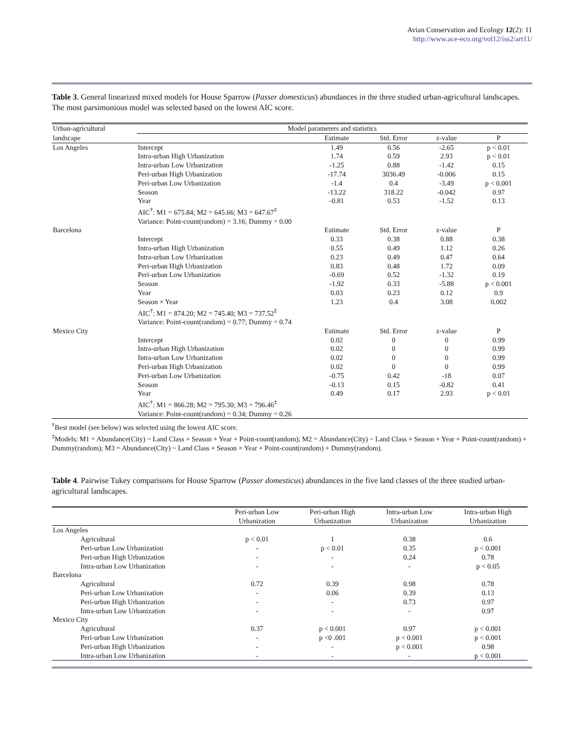Avian Conservation and Ecology 12(2): 11
http://www.ace-eco.org/vol12/iss2/art11/
Table 3. General linearized mixed models for House Sparrow (Passer domesticus) abundances in the three studied urban-agricultural landscapes. The most parsimonious model was selected based on the lowest AIC score.
| Urban-agricultural | Model parameters and statistics | | | | |
| landscape | | Estimate | Std. Error | z-value | P |
| Los Angeles | Intercept | 1.49 | 0.56 | -2.65 | p < 0.01 |
| | Intra-urban High Urbanization | 1.74 | 0.59 | 2.93 | p < 0.01 |
| | Intra-urban Low Urbanization | -1.25 | 0.88 | -1.42 | 0.15 |
| | Peri-urban High Urbanization | -17.74 | 3036.49 | -0.006 | 0.15 |
| | Peri-urban Low Urbanization | -1.4 | 0.4 | -3.49 | p < 0.001 |
| | Season | -13.22 | 318.22 | -0.042 | 0.97 |
| | Year | -0.81 | 0.53 | -1.52 | 0.13 |
| | AIC<sup>†</sup>: M1 = 675.84; M2 = 645.66; M3 = 647.67<sup>‡</sup> | | | | |
| | Variance: Point-count(random) = 3.16; Dummy = 0.00 | | | | |
| Barcelona | | Estimate | Std. Error | z-value | P |
| | Intercept | 0.33 | 0.38 | 0.88 | 0.38 |
| | Intra-urban High Urbanization | 0.55 | 0.49 | 1.12 | 0.26 |
| | Intra-urban Low Urbanization | 0.23 | 0.49 | 0.47 | 0.64 |
| | Peri-urban High Urbanization | 0.83 | 0.48 | 1.72 | 0.09 |
| | Peri-urban Low Urbanization | -0.69 | 0.52 | -1.32 | 0.19 |
| | Season | -1.92 | 0.33 | -5.88 | p < 0.001 |
| | Year | 0.03 | 0.23 | 0.12 | 0.9 |
| | Season × Year | 1.23 | 0.4 | 3.08 | 0.002 |
| | AIC<sup>†</sup>: M1 = 874.20; M2 = 745.40; M3 = 737.52<sup>‡</sup> | | | | |
| | Variance: Point-count(random) = 0.77; Dummy = 0.74 | | | | |
| Mexico City | | Estimate | Std. Error | z-value | P |
| | Intercept | 0.02 | 0 | 0 | 0.99 |
| | Intra-urban High Urbanization | 0.02 | 0 | 0 | 0.99 |
| | Intra-urban Low Urbanization | 0.02 | 0 | 0 | 0.99 |
| | Peri-urban High Urbanization | 0.02 | 0 | 0 | 0.99 |
| | Peri-urban Low Urbanization | -0.75 | 0.42 | -18 | 0.07 |
| | Season | -0.13 | 0.15 | -0.82 | 0.41 |
| | Year | 0.49 | 0.17 | 2.93 | p < 0.01 |
| | AIC<sup>†</sup>: M1 = 866.28; M2 = 795.30; M3 = 796.46<sup>‡</sup> | | | | |
| | Variance: Point-count(random) = 0.34; Dummy = 0.26 | | | | |
<sup>†</sup> Best model (see below) was selected using the lowest AIC score.
<sup>‡</sup> Models: M1 = Abundance(City) ~ Land Class + Season + Year + Point-count(random); M2 = Abundance(City) ~ Land Class + Season + Year + Point-count(random) + Dummy(random); M3 = Abundance(City) ~ Land Class + Season × Year + Point-count(random) + Dummy(random).
Table 4. Pairwise Tukey comparisons for House Sparrow (Passer domesticus) abundances in the five land classes of the three studied urban-agricultural landscapes.
| | Peri-urban Low Urbanization | Peri-urban High Urbanization | Intra-urban Low Urbanization | Intra-urban High Urbanization |
| Los Angeles | | | | |
| Agricultural | p < 0.01 | 1 | 0.38 | 0.6 |
| Peri-urban Low Urbanization | - | p < 0.01 | 0.35 | p < 0.001 |
| Peri-urban High Urbanization | - | - | 0.24 | 0.78 |
| Intra-urban Low Urbanization | - | - | - | p < 0.05 |
| Barcelona | | | | |
| Agricultural | 0.72 | 0.39 | 0.98 | 0.78 |
| Peri-urban Low Urbanization | - | 0.06 | 0.39 | 0.13 |
| Peri-urban High Urbanization | - | - | 0.73 | 0.97 |
| Intra-urban Low Urbanization | - | - | - | 0.97 |
| Mexico City | | | | |
| Agricultural | 0.37 | p < 0.001 | 0.97 | p < 0.001 |
| Peri-urban Low Urbanization | - | p <0 .001 | p < 0.001 | p < 0.001 |
| Peri-urban High Urbanization | - | - | p < 0.001 | 0.98 |
| Intra-urban Low Urbanization | - | - | - | p < 0.001 |